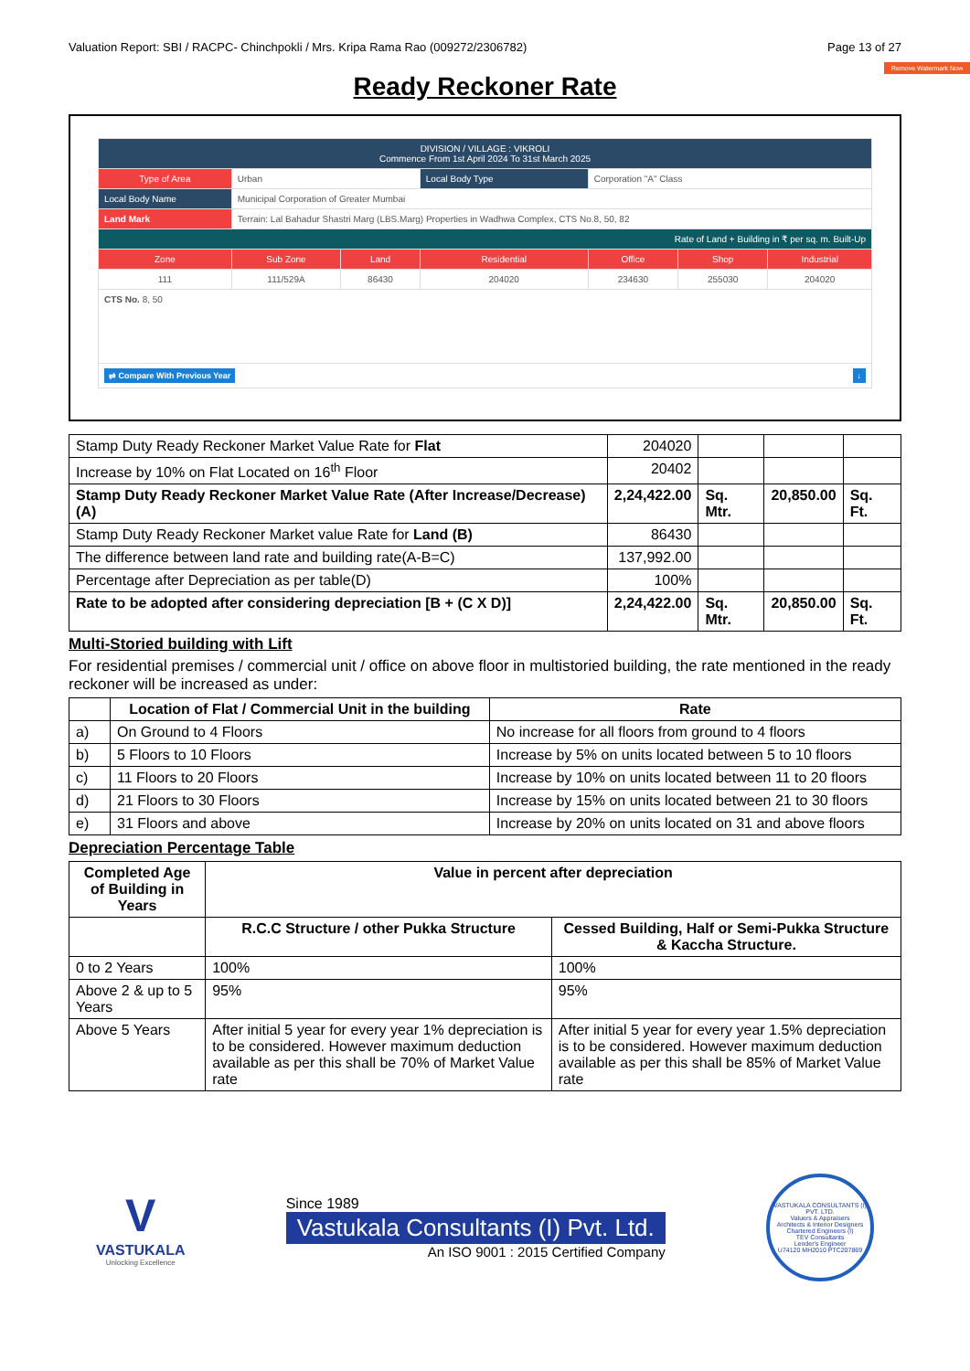Valuation Report: SBI / RACPC- Chinchpokli / Mrs. Kripa Rama Rao (009272/2306782) Page 13 of 27
Remove Watermark Now
Ready Reckoner Rate
| DIVISION / VILLAGE : VIKROLI Commence From 1st April 2024 To 31st March 2025 | | | | | | |
| Type of Area | Urban | | Local Body Type | Corporation "A" Class | | |
| Local Body Name | Municipal Corporation of Greater Mumbai | | | | | |
| Land Mark | Terrain: Lal Bahadur Shastri Marg (LBS.Marg) Properties in Wadhwa Complex, CTS No.8, 50, 82 | | | | | |
| Rate of Land + Building in ₹ per sq. m. Built-Up | | | | | | |
| Zone | Sub Zone | Land | Residential | Office | Shop | Industrial |
| 111 | 111/529A | 86430 | 204020 | 234630 | 255030 | 204020 |
| CTS No. 8, 50 | | | | | | |
| ⇄ Compare With Previous Year ↓ | | | | | | |
| Stamp Duty Ready Reckoner Market Value Rate for Flat | 204020 | | | |
| Increase by 10% on Flat Located on 16<sup>th</sup> Floor | 20402 | | | |
| Stamp Duty Ready Reckoner Market Value Rate (After Increase/Decrease) (A) | 2,24,422.00 | Sq. Mtr. | 20,850.00 | Sq. Ft. |
| Stamp Duty Ready Reckoner Market value Rate for Land (B) | 86430 | | | |
| The difference between land rate and building rate(A-B=C) | 137,992.00 | | | |
| Percentage after Depreciation as per table(D) | 100% | | | |
| Rate to be adopted after considering depreciation [B + (C X D)] | 2,24,422.00 | Sq. Mtr. | 20,850.00 | Sq. Ft. |
Multi-Storied building with Lift
For residential premises / commercial unit / office on above floor in multistoried building, the rate mentioned in the ready reckoner will be increased as under:
| | Location of Flat / Commercial Unit in the building | Rate |
| --- | --- | --- |
| a) | On Ground to 4 Floors | No increase for all floors from ground to 4 floors |
| b) | 5 Floors to 10 Floors | Increase by 5% on units located between 5 to 10 floors |
| c) | 11 Floors to 20 Floors | Increase by 10% on units located between 11 to 20 floors |
| d) | 21 Floors to 30 Floors | Increase by 15% on units located between 21 to 30 floors |
| e) | 31 Floors and above | Increase by 20% on units located on 31 and above floors |
Depreciation Percentage Table
| Completed Age of Building in Years | Value in percent after depreciation | |
| --- | --- | --- |
| | R.C.C Structure / other Pukka Structure | Cessed Building, Half or Semi-Pukka Structure & Kaccha Structure. |
| 0 to 2 Years | 100% | 100% |
| Above 2 & up to 5 Years | 95% | 95% |
| Above 5 Years | After initial 5 year for every year 1% depreciation is to be considered. However maximum deduction available as per this shall be 70% of Market Value rate | After initial 5 year for every year 1.5% depreciation is to be considered. However maximum deduction available as per this shall be 85% of Market Value rate |
V
VASTUKALA
Unlocking Excellence
Since 1989
Vastukala Consultants (I) Pvt. Ltd.
An ISO 9001 : 2015 Certified Company
VASTUKALA CONSULTANTS (I) PVT. LTD.
Valuers & Appraisers
Architects & Interior Designers
Chartered Engineers (I)
TEV Consultants
Lender's Engineer
U74120 MH2010 PTC207869